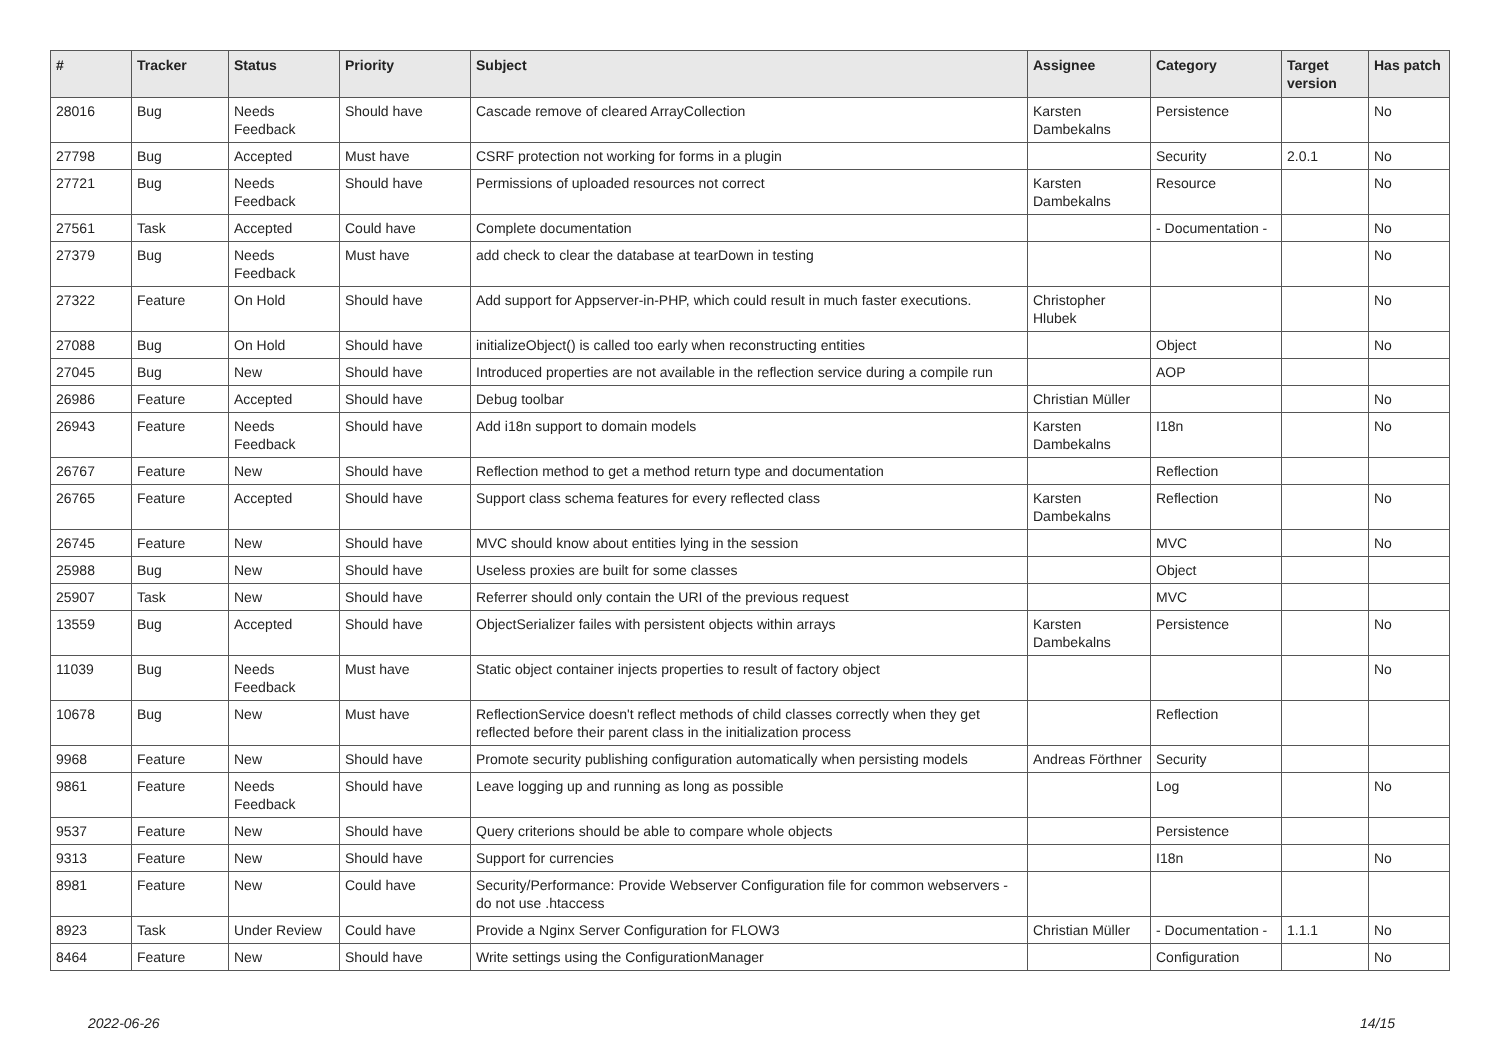| # | Tracker | Status | Priority | Subject | Assignee | Category | Target version | Has patch |
| --- | --- | --- | --- | --- | --- | --- | --- | --- |
| 28016 | Bug | Needs Feedback | Should have | Cascade remove of cleared ArrayCollection | Karsten Dambekalns | Persistence | | No |
| 27798 | Bug | Accepted | Must have | CSRF protection not working for forms in a plugin | | Security | 2.0.1 | No |
| 27721 | Bug | Needs Feedback | Should have | Permissions of uploaded resources not correct | Karsten Dambekalns | Resource | | No |
| 27561 | Task | Accepted | Could have | Complete documentation | | - Documentation - | | No |
| 27379 | Bug | Needs Feedback | Must have | add check to clear the database at tearDown in testing | | | | No |
| 27322 | Feature | On Hold | Should have | Add support for Appserver-in-PHP, which could result in much faster executions. | Christopher Hlubek | | | No |
| 27088 | Bug | On Hold | Should have | initializeObject() is called too early when reconstructing entities | | Object | | No |
| 27045 | Bug | New | Should have | Introduced properties are not available in the reflection service during a compile run | | AOP | | |
| 26986 | Feature | Accepted | Should have | Debug toolbar | Christian Müller | | | No |
| 26943 | Feature | Needs Feedback | Should have | Add i18n support to domain models | Karsten Dambekalns | I18n | | No |
| 26767 | Feature | New | Should have | Reflection method to get a method return type and documentation | | Reflection | | |
| 26765 | Feature | Accepted | Should have | Support class schema features for every reflected class | Karsten Dambekalns | Reflection | | No |
| 26745 | Feature | New | Should have | MVC should know about entities lying in the session | | MVC | | No |
| 25988 | Bug | New | Should have | Useless proxies are built for some classes | | Object | | |
| 25907 | Task | New | Should have | Referrer should only contain the URI of the previous request | | MVC | | |
| 13559 | Bug | Accepted | Should have | ObjectSerializer failes with persistent objects within arrays | Karsten Dambekalns | Persistence | | No |
| 11039 | Bug | Needs Feedback | Must have | Static object container injects properties to result of factory object | | | | No |
| 10678 | Bug | New | Must have | ReflectionService doesn't reflect methods of child classes correctly when they get reflected before their parent class in the initialization process | | Reflection | | |
| 9968 | Feature | New | Should have | Promote security publishing configuration automatically when persisting models | Andreas Förthner | Security | | |
| 9861 | Feature | Needs Feedback | Should have | Leave logging up and running as long as possible | | Log | | No |
| 9537 | Feature | New | Should have | Query criterions should be able to compare whole objects | | Persistence | | |
| 9313 | Feature | New | Should have | Support for currencies | | I18n | | No |
| 8981 | Feature | New | Could have | Security/Performance: Provide Webserver Configuration file for common webservers - do not use .htaccess | | | | |
| 8923 | Task | Under Review | Could have | Provide a Nginx Server Configuration for FLOW3 | Christian Müller | - Documentation - | 1.1.1 | No |
| 8464 | Feature | New | Should have | Write settings using the ConfigurationManager | | Configuration | | No |
2022-06-26 14/15